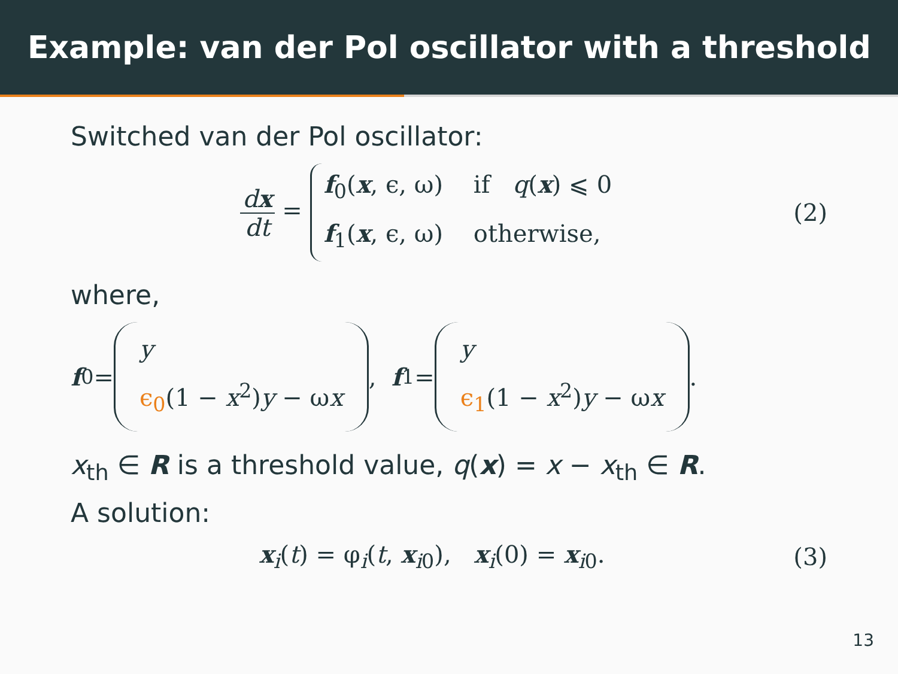Example: van der Pol oscillator with a threshold
Switched van der Pol oscillator:
dx dt = f<sub>0</sub>(x, ϵ, ω) if q(x) ⩽ 0
f<sub>1</sub>(x, ϵ, ω) otherwise,
(2)
where,
f<sub>0</sub> = y
ϵ<sub>0</sub>(1 − x<sup>2</sup>)y − ωx, f<sub>1</sub> = y
ϵ<sub>1</sub>(1 − x<sup>2</sup>)y − ωx.
x<sub>th</sub> ∈ R is a threshold value, q(x) = x − x<sub>th</sub> ∈ R.
A solution:
x<sub>i</sub>(t) = φ<sub>i</sub>(t, x<sub>i0</sub>), x<sub>i</sub>(0) = x<sub>i0</sub>.
(3)
13